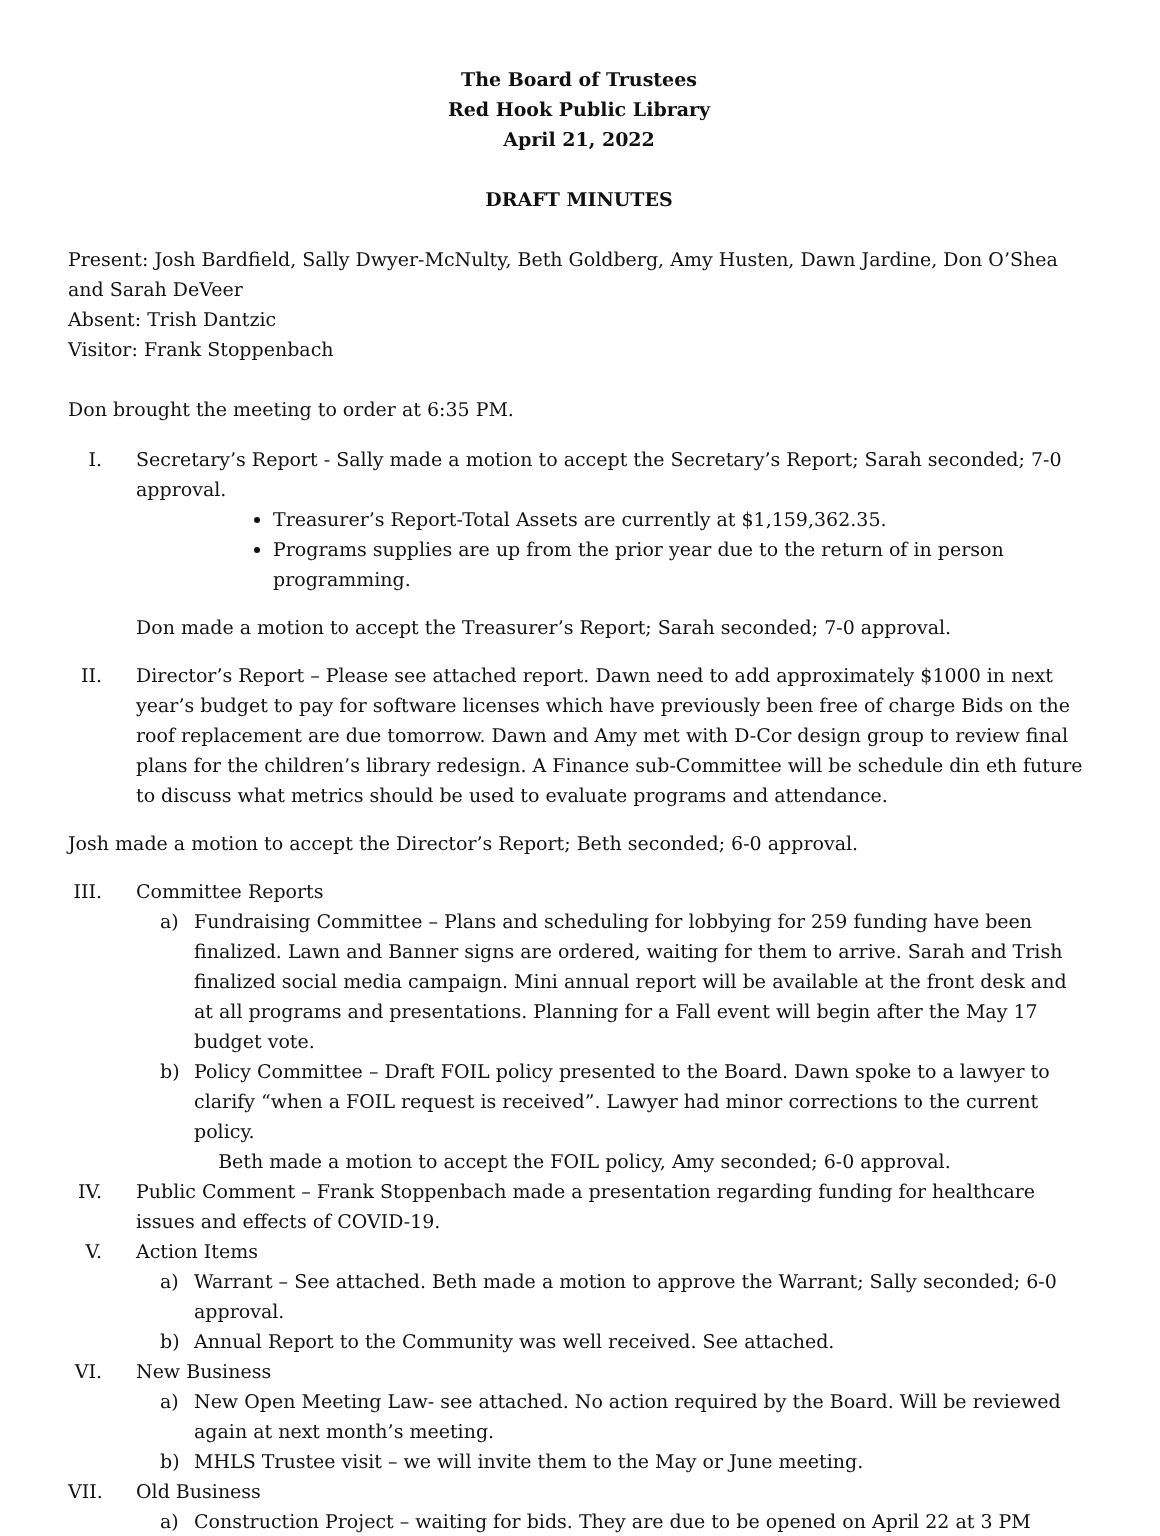The Board of Trustees
Red Hook Public Library
April 21, 2022
DRAFT MINUTES
Present: Josh Bardfield, Sally Dwyer-McNulty, Beth Goldberg, Amy Husten, Dawn Jardine, Don O’Shea and Sarah DeVeer
Absent: Trish Dantzic
Visitor: Frank Stoppenbach
Don brought the meeting to order at 6:35 PM.
I. Secretary’s Report - Sally made a motion to accept the Secretary’s Report; Sarah seconded; 7-0 approval.
Treasurer’s Report-Total Assets are currently at $1,159,362.35.
Programs supplies are up from the prior year due to the return of in person programming.
Don made a motion to accept the Treasurer’s Report; Sarah seconded; 7-0 approval.
II.
Director’s Report – Please see attached report. Dawn need to add approximately $1000 in next year’s budget to pay for software licenses which have previously been free of charge Bids on the roof replacement are due tomorrow. Dawn and Amy met with D-Cor design group to review final plans for the children’s library redesign. A Finance sub-Committee will be schedule din eth future to discuss what metrics should be used to evaluate programs and attendance.
Josh made a motion to accept the Director’s Report; Beth seconded; 6-0 approval.
III.
Committee Reports
a) Fundraising Committee – Plans and scheduling for lobbying for 259 funding have been finalized. Lawn and Banner signs are ordered, waiting for them to arrive. Sarah and Trish finalized social media campaign. Mini annual report will be available at the front desk and at all programs and presentations. Planning for a Fall event will begin after the May 17 budget vote.
b) Policy Committee – Draft FOIL policy presented to the Board. Dawn spoke to a lawyer to clarify “when a FOIL request is received”. Lawyer had minor corrections to the current policy.
Beth made a motion to accept the FOIL policy, Amy seconded; 6-0 approval.
IV.
Public Comment – Frank Stoppenbach made a presentation regarding funding for healthcare issues and effects of COVID-19.
V. Action Items
a) Warrant – See attached. Beth made a motion to approve the Warrant; Sally seconded; 6-0 approval.
b) Annual Report to the Community was well received. See attached.
VI.
New Business
a) New Open Meeting Law- see attached. No action required by the Board. Will be reviewed again at next month’s meeting.
b) MHLS Trustee visit – we will invite them to the May or June meeting.
VII.
Old Business
a) Construction Project – waiting for bids. They are due to be opened on April 22 at 3 PM